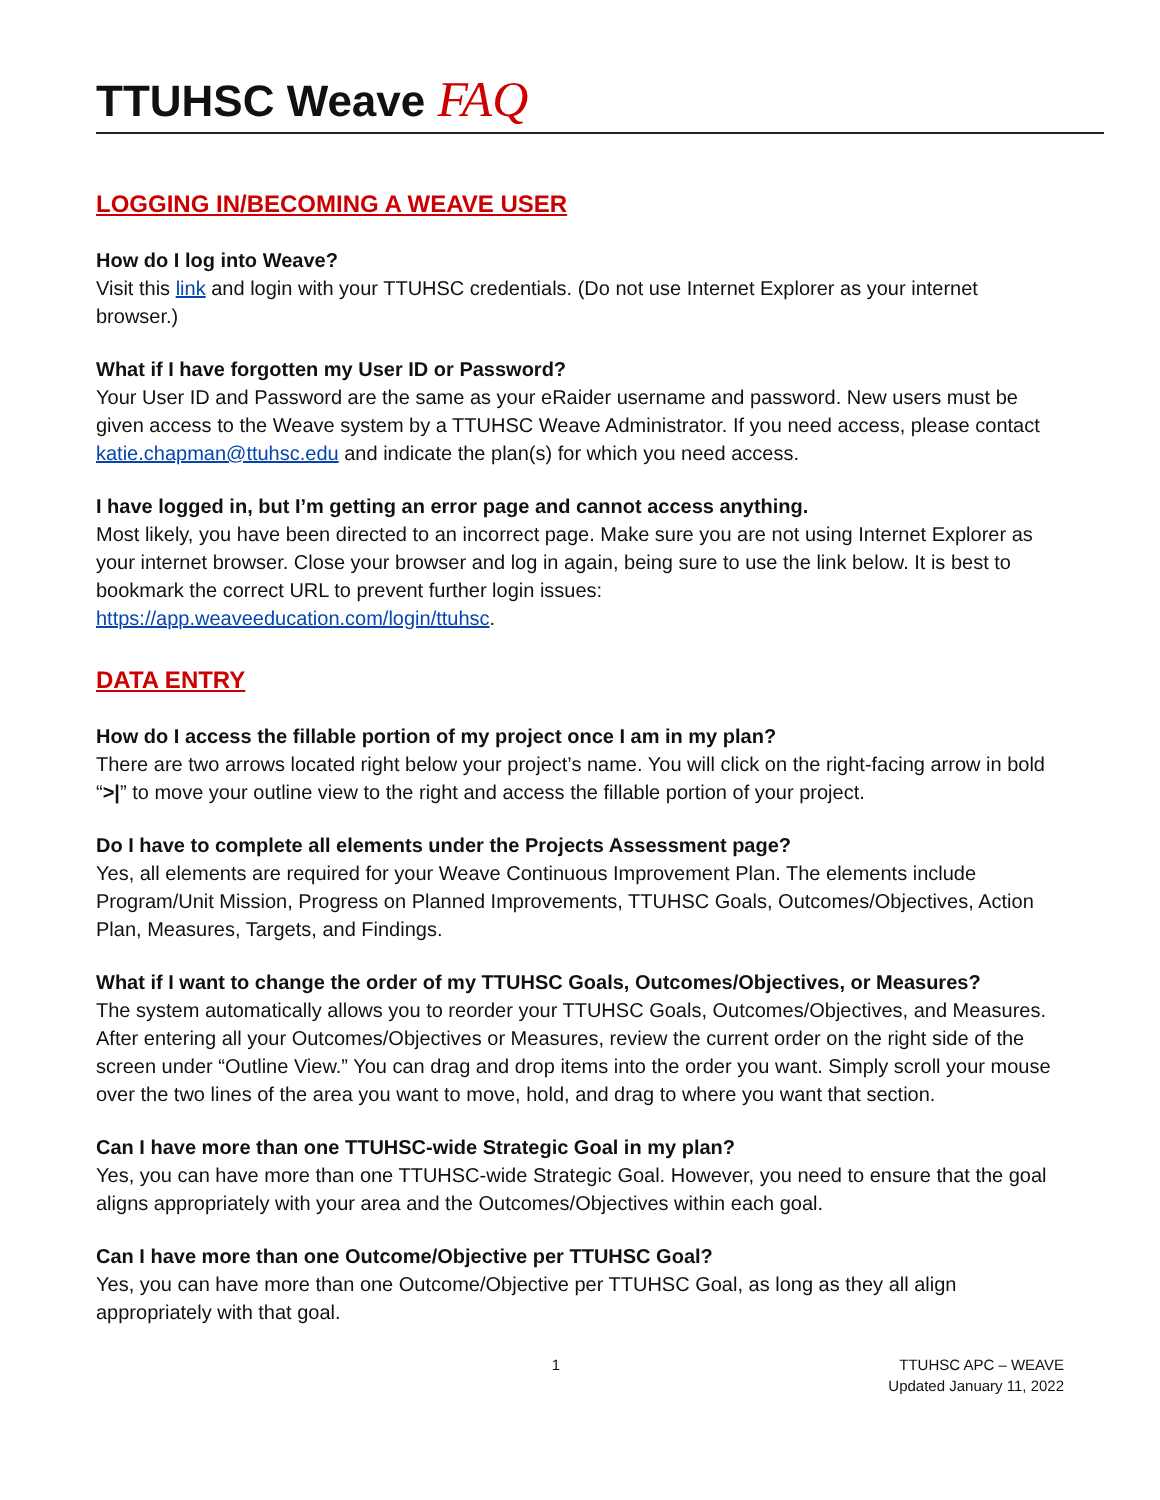TTUHSC Weave FAQ
LOGGING IN/BECOMING A WEAVE USER
How do I log into Weave?
Visit this link and login with your TTUHSC credentials. (Do not use Internet Explorer as your internet browser.)
What if I have forgotten my User ID or Password?
Your User ID and Password are the same as your eRaider username and password. New users must be given access to the Weave system by a TTUHSC Weave Administrator. If you need access, please contact katie.chapman@ttuhsc.edu and indicate the plan(s) for which you need access.
I have logged in, but I’m getting an error page and cannot access anything.
Most likely, you have been directed to an incorrect page. Make sure you are not using Internet Explorer as your internet browser. Close your browser and log in again, being sure to use the link below. It is best to bookmark the correct URL to prevent further login issues:
https://app.weaveeducation.com/login/ttuhsc.
DATA ENTRY
How do I access the fillable portion of my project once I am in my plan?
There are two arrows located right below your project’s name. You will click on the right-facing arrow in bold “>|” to move your outline view to the right and access the fillable portion of your project.
Do I have to complete all elements under the Projects Assessment page?
Yes, all elements are required for your Weave Continuous Improvement Plan. The elements include Program/Unit Mission, Progress on Planned Improvements, TTUHSC Goals, Outcomes/Objectives, Action Plan, Measures, Targets, and Findings.
What if I want to change the order of my TTUHSC Goals, Outcomes/Objectives, or Measures?
The system automatically allows you to reorder your TTUHSC Goals, Outcomes/Objectives, and Measures. After entering all your Outcomes/Objectives or Measures, review the current order on the right side of the screen under “Outline View.” You can drag and drop items into the order you want. Simply scroll your mouse over the two lines of the area you want to move, hold, and drag to where you want that section.
Can I have more than one TTUHSC-wide Strategic Goal in my plan?
Yes, you can have more than one TTUHSC-wide Strategic Goal. However, you need to ensure that the goal aligns appropriately with your area and the Outcomes/Objectives within each goal.
Can I have more than one Outcome/Objective per TTUHSC Goal?
Yes, you can have more than one Outcome/Objective per TTUHSC Goal, as long as they all align appropriately with that goal.
1 TTUHSC APC – WEAVE
Updated January 11, 2022